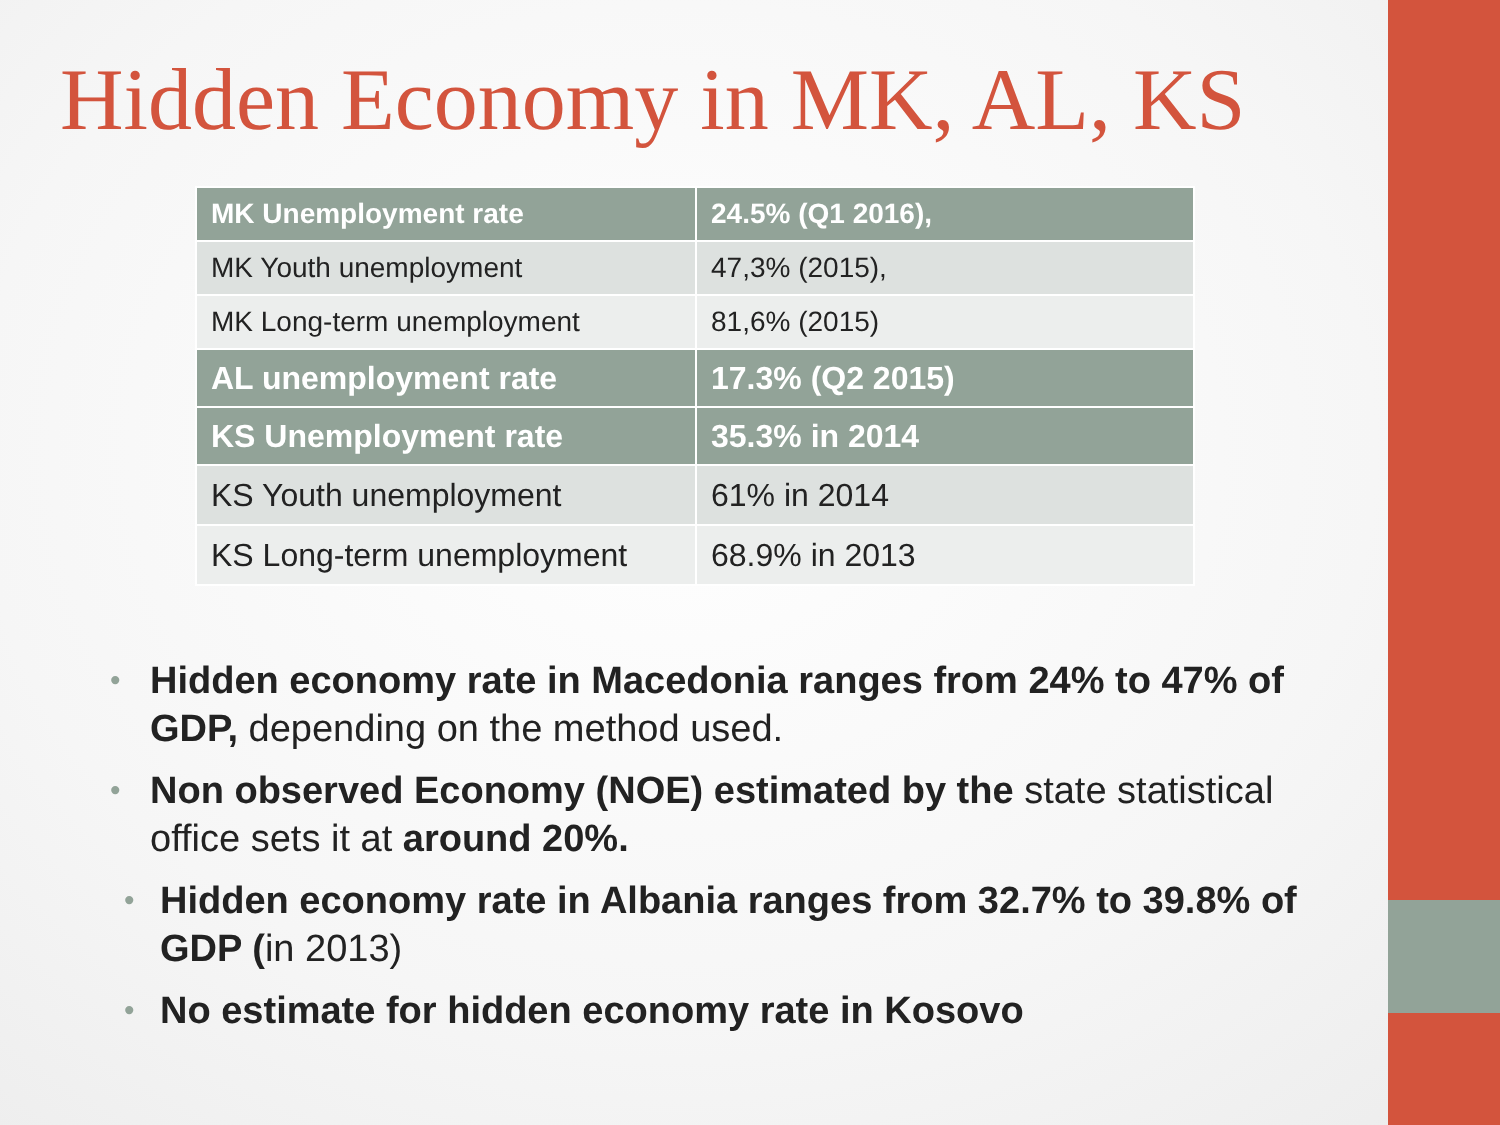Hidden Economy in MK, AL, KS
| MK Unemployment rate | 24.5% (Q1 2016), |
| MK Youth unemployment | 47,3% (2015), |
| MK Long-term unemployment | 81,6% (2015) |
| AL unemployment rate | 17.3% (Q2 2015) |
| KS Unemployment rate | 35.3% in 2014 |
| KS Youth unemployment | 61% in 2014 |
| KS Long-term unemployment | 68.9% in 2013 |
• Hidden economy rate in Macedonia ranges from 24% to 47% of GDP, depending on the method used.
• Non observed Economy (NOE) estimated by the state statistical office sets it at around 20%.
• Hidden economy rate in Albania ranges from 32.7% to 39.8% of GDP (in 2013)
• No estimate for hidden economy rate in Kosovo